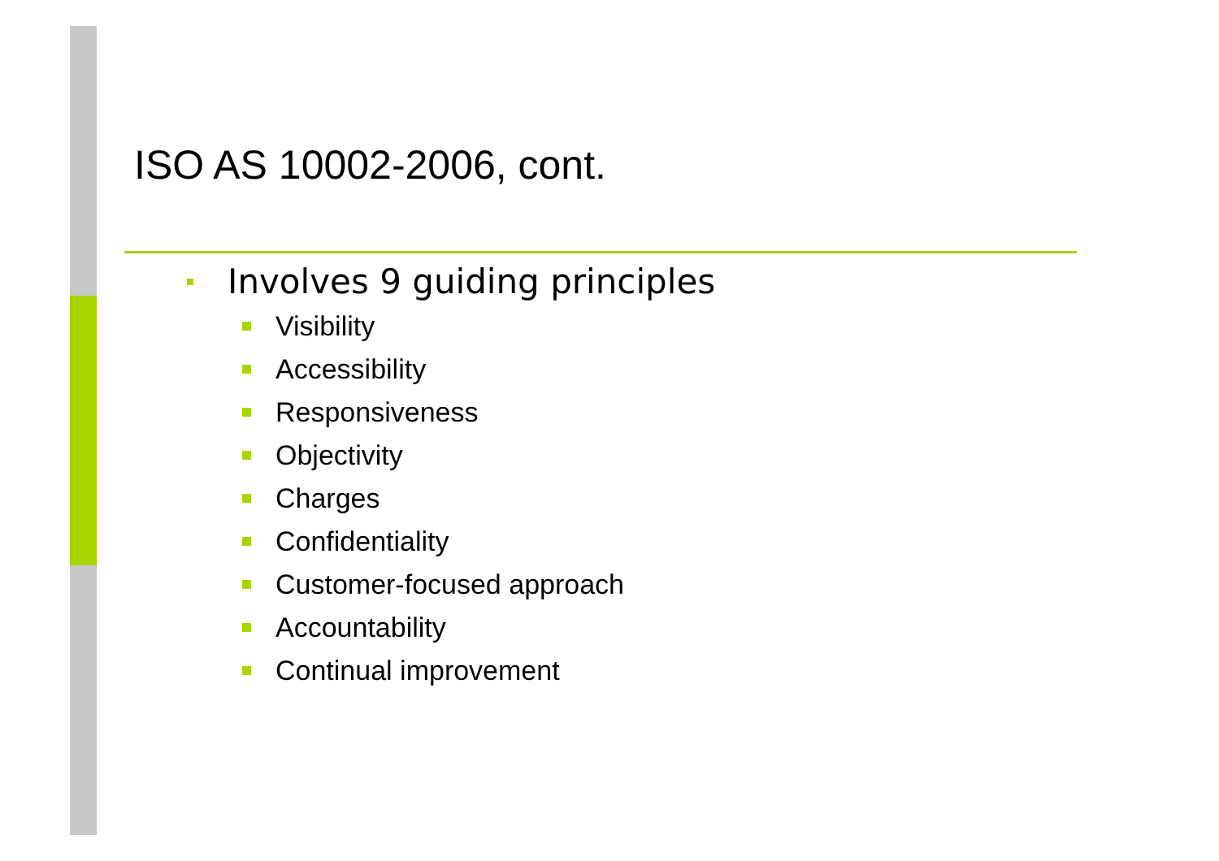ISO AS 10002-2006, cont.
Involves 9 guiding principles
Visibility
Accessibility
Responsiveness
Objectivity
Charges
Confidentiality
Customer-focused approach
Accountability
Continual improvement